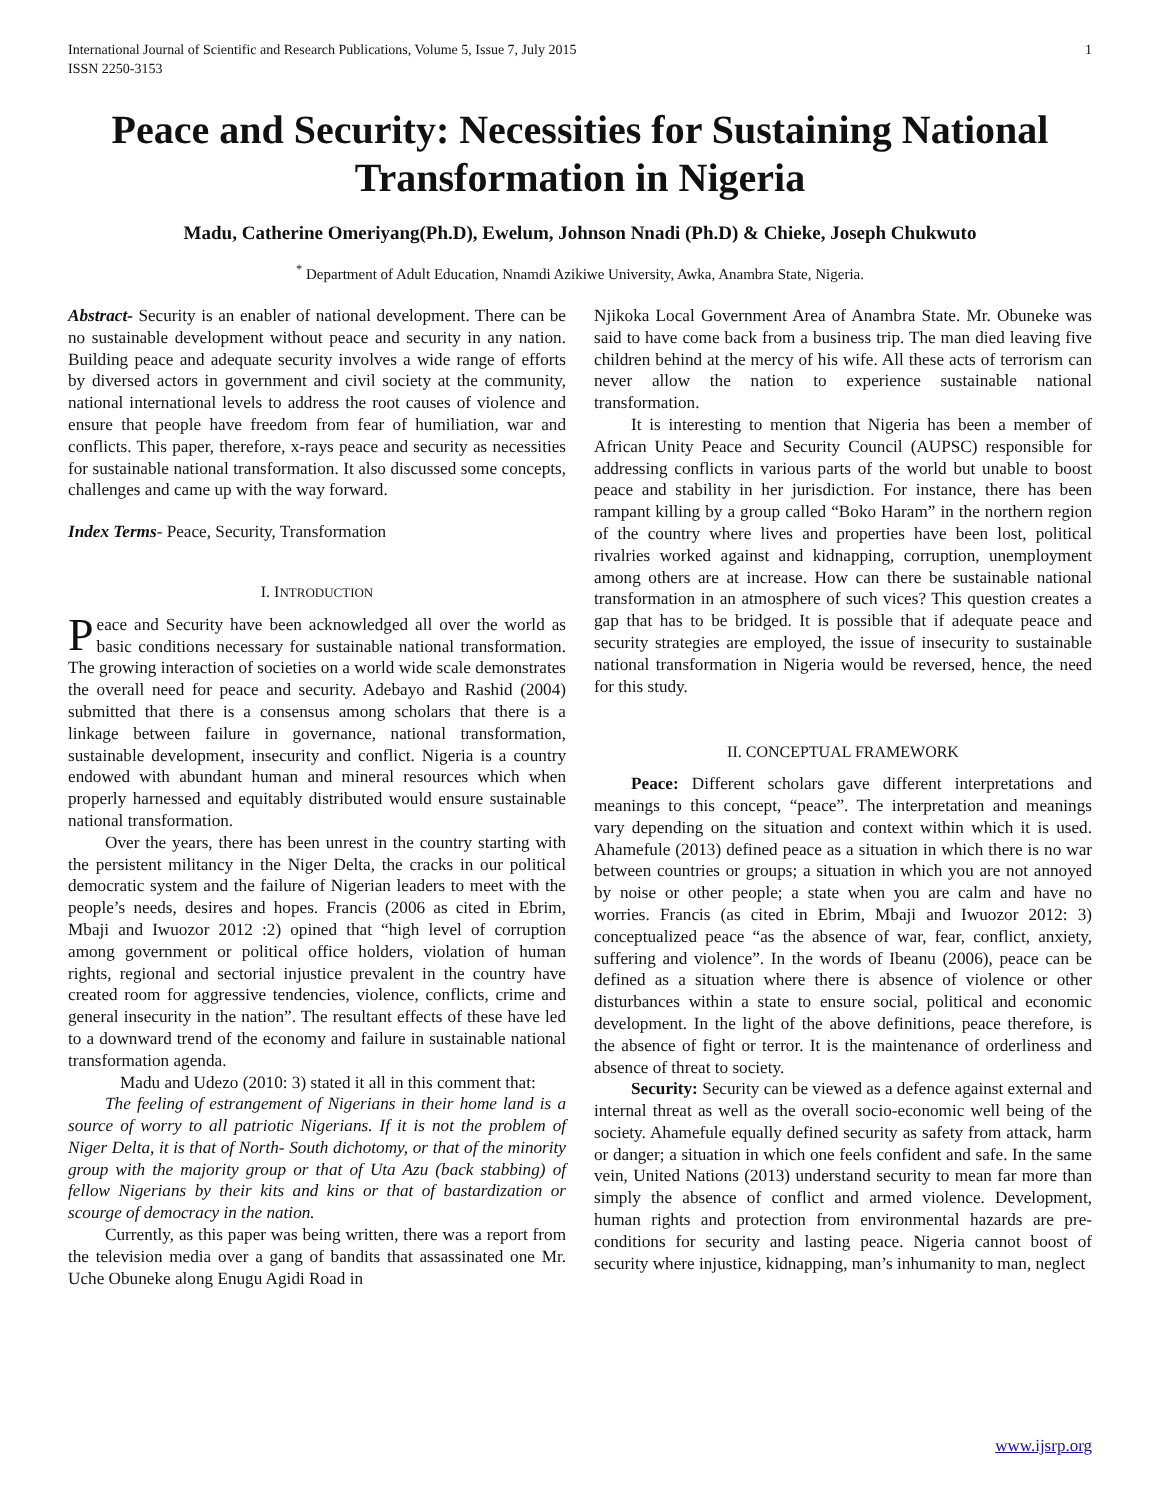International Journal of Scientific and Research Publications, Volume 5, Issue 7, July 2015
ISSN 2250-3153 1
Peace and Security: Necessities for Sustaining National Transformation in Nigeria
Madu, Catherine Omeriyang(Ph.D), Ewelum, Johnson Nnadi (Ph.D) & Chieke, Joseph Chukwuto
<sup>*</sup> Department of Adult Education, Nnamdi Azikiwe University, Awka, Anambra State, Nigeria.
Abstract- Security is an enabler of national development. There can be no sustainable development without peace and security in any nation. Building peace and adequate security involves a wide range of efforts by diversed actors in government and civil society at the community, national international levels to address the root causes of violence and ensure that people have freedom from fear of humiliation, war and conflicts. This paper, therefore, x-rays peace and security as necessities for sustainable national transformation. It also discussed some concepts, challenges and came up with the way forward.
Index Terms- Peace, Security, Transformation
I. INTRODUCTION
Peace and Security have been acknowledged all over the world as basic conditions necessary for sustainable national transformation. The growing interaction of societies on a world wide scale demonstrates the overall need for peace and security. Adebayo and Rashid (2004) submitted that there is a consensus among scholars that there is a linkage between failure in governance, national transformation, sustainable development, insecurity and conflict. Nigeria is a country endowed with abundant human and mineral resources which when properly harnessed and equitably distributed would ensure sustainable national transformation.
Over the years, there has been unrest in the country starting with the persistent militancy in the Niger Delta, the cracks in our political democratic system and the failure of Nigerian leaders to meet with the people’s needs, desires and hopes. Francis (2006 as cited in Ebrim, Mbaji and Iwuozor 2012 :2) opined that “high level of corruption among government or political office holders, violation of human rights, regional and sectorial injustice prevalent in the country have created room for aggressive tendencies, violence, conflicts, crime and general insecurity in the nation”. The resultant effects of these have led to a downward trend of the economy and failure in sustainable national transformation agenda.
Madu and Udezo (2010: 3) stated it all in this comment that:
The feeling of estrangement of Nigerians in their home land is a source of worry to all patriotic Nigerians. If it is not the problem of Niger Delta, it is that of North- South dichotomy, or that of the minority group with the majority group or that of Uta Azu (back stabbing) of fellow Nigerians by their kits and kins or that of bastardization or scourge of democracy in the nation.
Currently, as this paper was being written, there was a report from the television media over a gang of bandits that assassinated one Mr. Uche Obuneke along Enugu Agidi Road in
Njikoka Local Government Area of Anambra State. Mr. Obuneke was said to have come back from a business trip. The man died leaving five children behind at the mercy of his wife. All these acts of terrorism can never allow the nation to experience sustainable national transformation.
It is interesting to mention that Nigeria has been a member of African Unity Peace and Security Council (AUPSC) responsible for addressing conflicts in various parts of the world but unable to boost peace and stability in her jurisdiction. For instance, there has been rampant killing by a group called “Boko Haram” in the northern region of the country where lives and properties have been lost, political rivalries worked against and kidnapping, corruption, unemployment among others are at increase. How can there be sustainable national transformation in an atmosphere of such vices? This question creates a gap that has to be bridged. It is possible that if adequate peace and security strategies are employed, the issue of insecurity to sustainable national transformation in Nigeria would be reversed, hence, the need for this study.
II. CONCEPTUAL FRAMEWORK
Peace: Different scholars gave different interpretations and meanings to this concept, “peace”. The interpretation and meanings vary depending on the situation and context within which it is used. Ahamefule (2013) defined peace as a situation in which there is no war between countries or groups; a situation in which you are not annoyed by noise or other people; a state when you are calm and have no worries. Francis (as cited in Ebrim, Mbaji and Iwuozor 2012: 3) conceptualized peace “as the absence of war, fear, conflict, anxiety, suffering and violence”. In the words of Ibeanu (2006), peace can be defined as a situation where there is absence of violence or other disturbances within a state to ensure social, political and economic development. In the light of the above definitions, peace therefore, is the absence of fight or terror. It is the maintenance of orderliness and absence of threat to society.
Security: Security can be viewed as a defence against external and internal threat as well as the overall socio-economic well being of the society. Ahamefule equally defined security as safety from attack, harm or danger; a situation in which one feels confident and safe. In the same vein, United Nations (2013) understand security to mean far more than simply the absence of conflict and armed violence. Development, human rights and protection from environmental hazards are pre-conditions for security and lasting peace. Nigeria cannot boost of security where injustice, kidnapping, man’s inhumanity to man, neglect
www.ijsrp.org